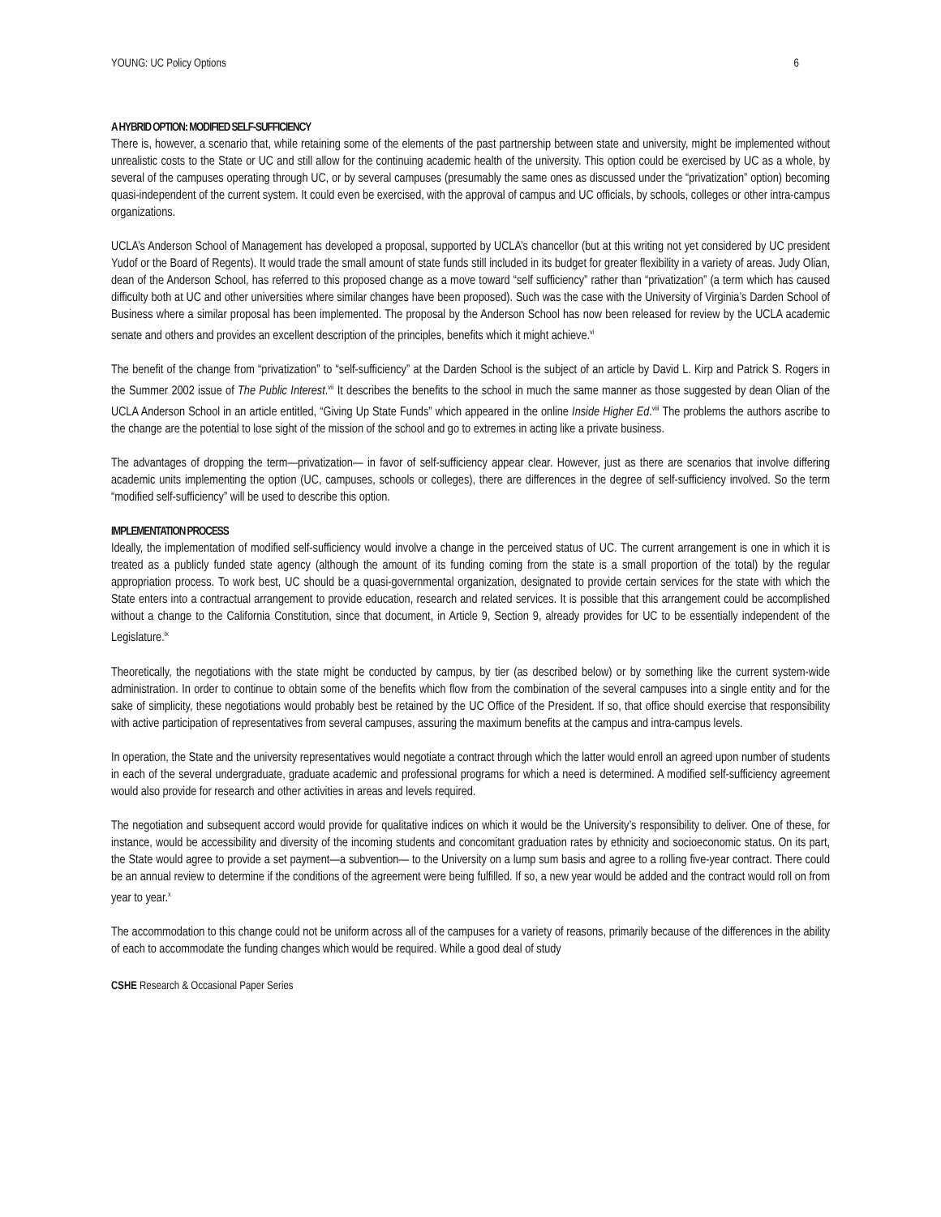YOUNG: UC Policy Options 6
A HYBRID OPTION: MODIFIED SELF-SUFFICIENCY
There is, however, a scenario that, while retaining some of the elements of the past partnership between state and university, might be implemented without unrealistic costs to the State or UC and still allow for the continuing academic health of the university. This option could be exercised by UC as a whole, by several of the campuses operating through UC, or by several campuses (presumably the same ones as discussed under the “privatization” option) becoming quasi-independent of the current system. It could even be exercised, with the approval of campus and UC officials, by schools, colleges or other intra-campus organizations.
UCLA’s Anderson School of Management has developed a proposal, supported by UCLA’s chancellor (but at this writing not yet considered by UC president Yudof or the Board of Regents). It would trade the small amount of state funds still included in its budget for greater flexibility in a variety of areas. Judy Olian, dean of the Anderson School, has referred to this proposed change as a move toward “self sufficiency” rather than “privatization” (a term which has caused difficulty both at UC and other universities where similar changes have been proposed). Such was the case with the University of Virginia’s Darden School of Business where a similar proposal has been implemented. The proposal by the Anderson School has now been released for review by the UCLA academic senate and others and provides an excellent description of the principles, benefits which it might achieve.<sup>vi</sup>
The benefit of the change from “privatization” to “self-sufficiency” at the Darden School is the subject of an article by David L. Kirp and Patrick S. Rogers in the Summer 2002 issue of The Public Interest.<sup>vii</sup> It describes the benefits to the school in much the same manner as those suggested by dean Olian of the UCLA Anderson School in an article entitled, “Giving Up State Funds” which appeared in the online Inside Higher Ed.<sup>viii</sup> The problems the authors ascribe to the change are the potential to lose sight of the mission of the school and go to extremes in acting like a private business.
The advantages of dropping the term—privatization— in favor of self-sufficiency appear clear. However, just as there are scenarios that involve differing academic units implementing the option (UC, campuses, schools or colleges), there are differences in the degree of self-sufficiency involved. So the term “modified self-sufficiency” will be used to describe this option.
IMPLEMENTATION PROCESS
Ideally, the implementation of modified self-sufficiency would involve a change in the perceived status of UC. The current arrangement is one in which it is treated as a publicly funded state agency (although the amount of its funding coming from the state is a small proportion of the total) by the regular appropriation process. To work best, UC should be a quasi-governmental organization, designated to provide certain services for the state with which the State enters into a contractual arrangement to provide education, research and related services. It is possible that this arrangement could be accomplished without a change to the California Constitution, since that document, in Article 9, Section 9, already provides for UC to be essentially independent of the Legislature.<sup>ix</sup>
Theoretically, the negotiations with the state might be conducted by campus, by tier (as described below) or by something like the current system-wide administration. In order to continue to obtain some of the benefits which flow from the combination of the several campuses into a single entity and for the sake of simplicity, these negotiations would probably best be retained by the UC Office of the President. If so, that office should exercise that responsibility with active participation of representatives from several campuses, assuring the maximum benefits at the campus and intra-campus levels.
In operation, the State and the university representatives would negotiate a contract through which the latter would enroll an agreed upon number of students in each of the several undergraduate, graduate academic and professional programs for which a need is determined. A modified self-sufficiency agreement would also provide for research and other activities in areas and levels required.
The negotiation and subsequent accord would provide for qualitative indices on which it would be the University’s responsibility to deliver. One of these, for instance, would be accessibility and diversity of the incoming students and concomitant graduation rates by ethnicity and socioeconomic status. On its part, the State would agree to provide a set payment—a subvention— to the University on a lump sum basis and agree to a rolling five-year contract. There could be an annual review to determine if the conditions of the agreement were being fulfilled. If so, a new year would be added and the contract would roll on from year to year.<sup>x</sup>
The accommodation to this change could not be uniform across all of the campuses for a variety of reasons, primarily because of the differences in the ability of each to accommodate the funding changes which would be required. While a good deal of study
CSHE Research & Occasional Paper Series